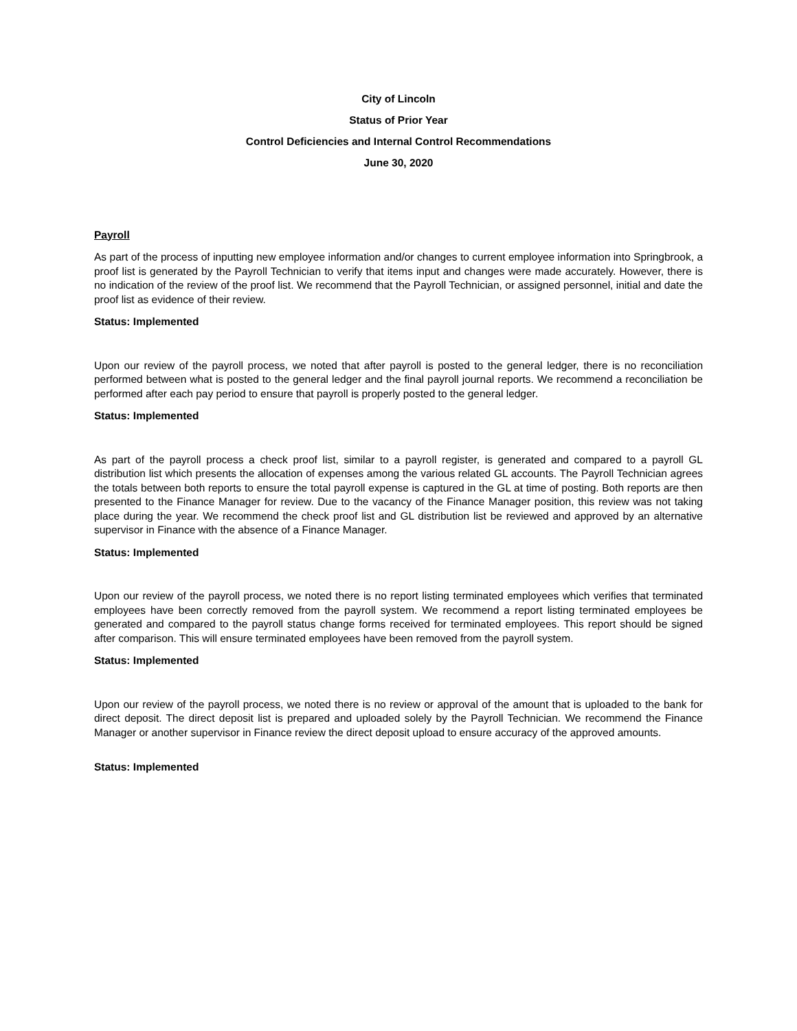City of Lincoln
Status of Prior Year
Control Deficiencies and Internal Control Recommendations
June 30, 2020
Payroll
As part of the process of inputting new employee information and/or changes to current employee information into Springbrook, a proof list is generated by the Payroll Technician to verify that items input and changes were made accurately. However, there is no indication of the review of the proof list. We recommend that the Payroll Technician, or assigned personnel, initial and date the proof list as evidence of their review.
Status: Implemented
Upon our review of the payroll process, we noted that after payroll is posted to the general ledger, there is no reconciliation performed between what is posted to the general ledger and the final payroll journal reports. We recommend a reconciliation be performed after each pay period to ensure that payroll is properly posted to the general ledger.
Status: Implemented
As part of the payroll process a check proof list, similar to a payroll register, is generated and compared to a payroll GL distribution list which presents the allocation of expenses among the various related GL accounts. The Payroll Technician agrees the totals between both reports to ensure the total payroll expense is captured in the GL at time of posting. Both reports are then presented to the Finance Manager for review. Due to the vacancy of the Finance Manager position, this review was not taking place during the year. We recommend the check proof list and GL distribution list be reviewed and approved by an alternative supervisor in Finance with the absence of a Finance Manager.
Status: Implemented
Upon our review of the payroll process, we noted there is no report listing terminated employees which verifies that terminated employees have been correctly removed from the payroll system. We recommend a report listing terminated employees be generated and compared to the payroll status change forms received for terminated employees. This report should be signed after comparison. This will ensure terminated employees have been removed from the payroll system.
Status: Implemented
Upon our review of the payroll process, we noted there is no review or approval of the amount that is uploaded to the bank for direct deposit. The direct deposit list is prepared and uploaded solely by the Payroll Technician. We recommend the Finance Manager or another supervisor in Finance review the direct deposit upload to ensure accuracy of the approved amounts.
Status: Implemented